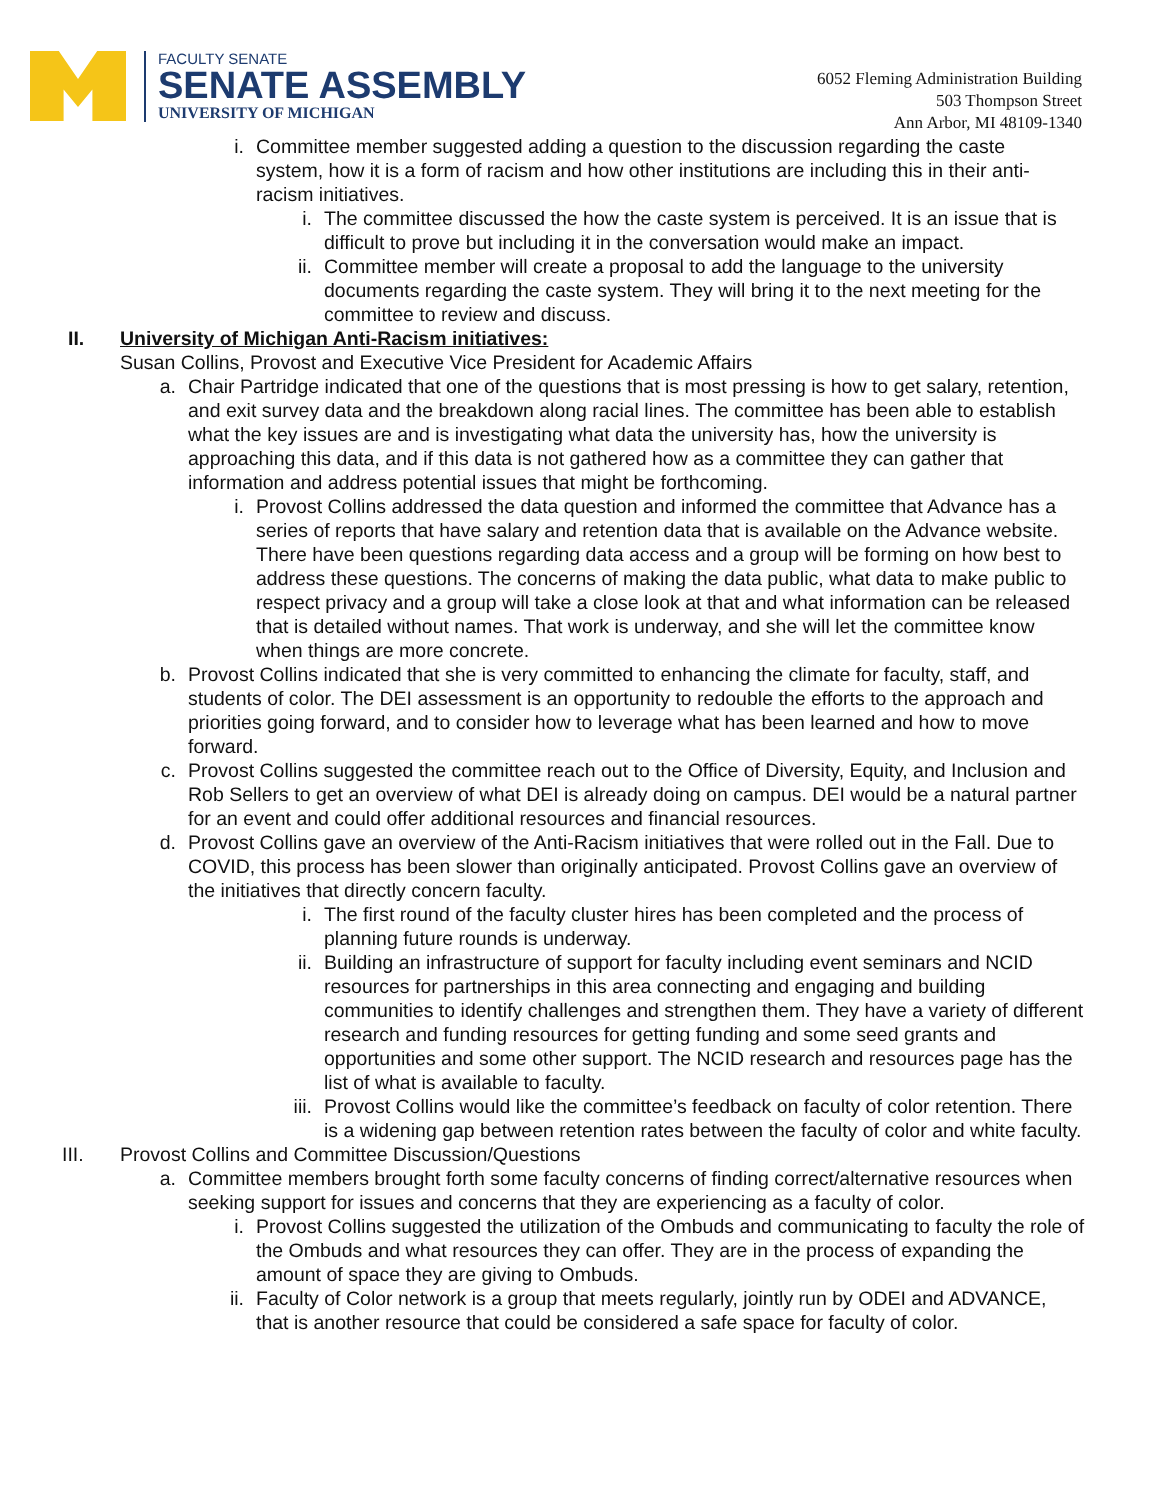FACULTY SENATE
SENATE ASSEMBLY
UNIVERSITY OF MICHIGAN
6052 Fleming Administration Building
503 Thompson Street
Ann Arbor, MI 48109-1340
i. Committee member suggested adding a question to the discussion regarding the caste system, how it is a form of racism and how other institutions are including this in their anti-racism initiatives.
i. The committee discussed the how the caste system is perceived. It is an issue that is difficult to prove but including it in the conversation would make an impact.
ii. Committee member will create a proposal to add the language to the university documents regarding the caste system. They will bring it to the next meeting for the committee to review and discuss.
II. University of Michigan Anti-Racism initiatives:
Susan Collins, Provost and Executive Vice President for Academic Affairs
a. Chair Partridge indicated that one of the questions that is most pressing is how to get salary, retention, and exit survey data and the breakdown along racial lines. The committee has been able to establish what the key issues are and is investigating what data the university has, how the university is approaching this data, and if this data is not gathered how as a committee they can gather that information and address potential issues that might be forthcoming.
i. Provost Collins addressed the data question and informed the committee that Advance has a series of reports that have salary and retention data that is available on the Advance website. There have been questions regarding data access and a group will be forming on how best to address these questions. The concerns of making the data public, what data to make public to respect privacy and a group will take a close look at that and what information can be released that is detailed without names. That work is underway, and she will let the committee know when things are more concrete.
b. Provost Collins indicated that she is very committed to enhancing the climate for faculty, staff, and students of color. The DEI assessment is an opportunity to redouble the efforts to the approach and priorities going forward, and to consider how to leverage what has been learned and how to move forward.
c. Provost Collins suggested the committee reach out to the Office of Diversity, Equity, and Inclusion and Rob Sellers to get an overview of what DEI is already doing on campus. DEI would be a natural partner for an event and could offer additional resources and financial resources.
d. Provost Collins gave an overview of the Anti-Racism initiatives that were rolled out in the Fall. Due to COVID, this process has been slower than originally anticipated. Provost Collins gave an overview of the initiatives that directly concern faculty.
i. The first round of the faculty cluster hires has been completed and the process of planning future rounds is underway.
ii. Building an infrastructure of support for faculty including event seminars and NCID resources for partnerships in this area connecting and engaging and building communities to identify challenges and strengthen them. They have a variety of different research and funding resources for getting funding and some seed grants and opportunities and some other support. The NCID research and resources page has the list of what is available to faculty.
iii.
Provost Collins would like the committee’s feedback on faculty of color retention. There is a widening gap between retention rates between the faculty of color and white faculty.
III. Provost Collins and Committee Discussion/Questions
a. Committee members brought forth some faculty concerns of finding correct/alternative resources when seeking support for issues and concerns that they are experiencing as a faculty of color.
i. Provost Collins suggested the utilization of the Ombuds and communicating to faculty the role of the Ombuds and what resources they can offer. They are in the process of expanding the amount of space they are giving to Ombuds.
ii.
Faculty of Color network is a group that meets regularly, jointly run by ODEI and ADVANCE, that is another resource that could be considered a safe space for faculty of color.